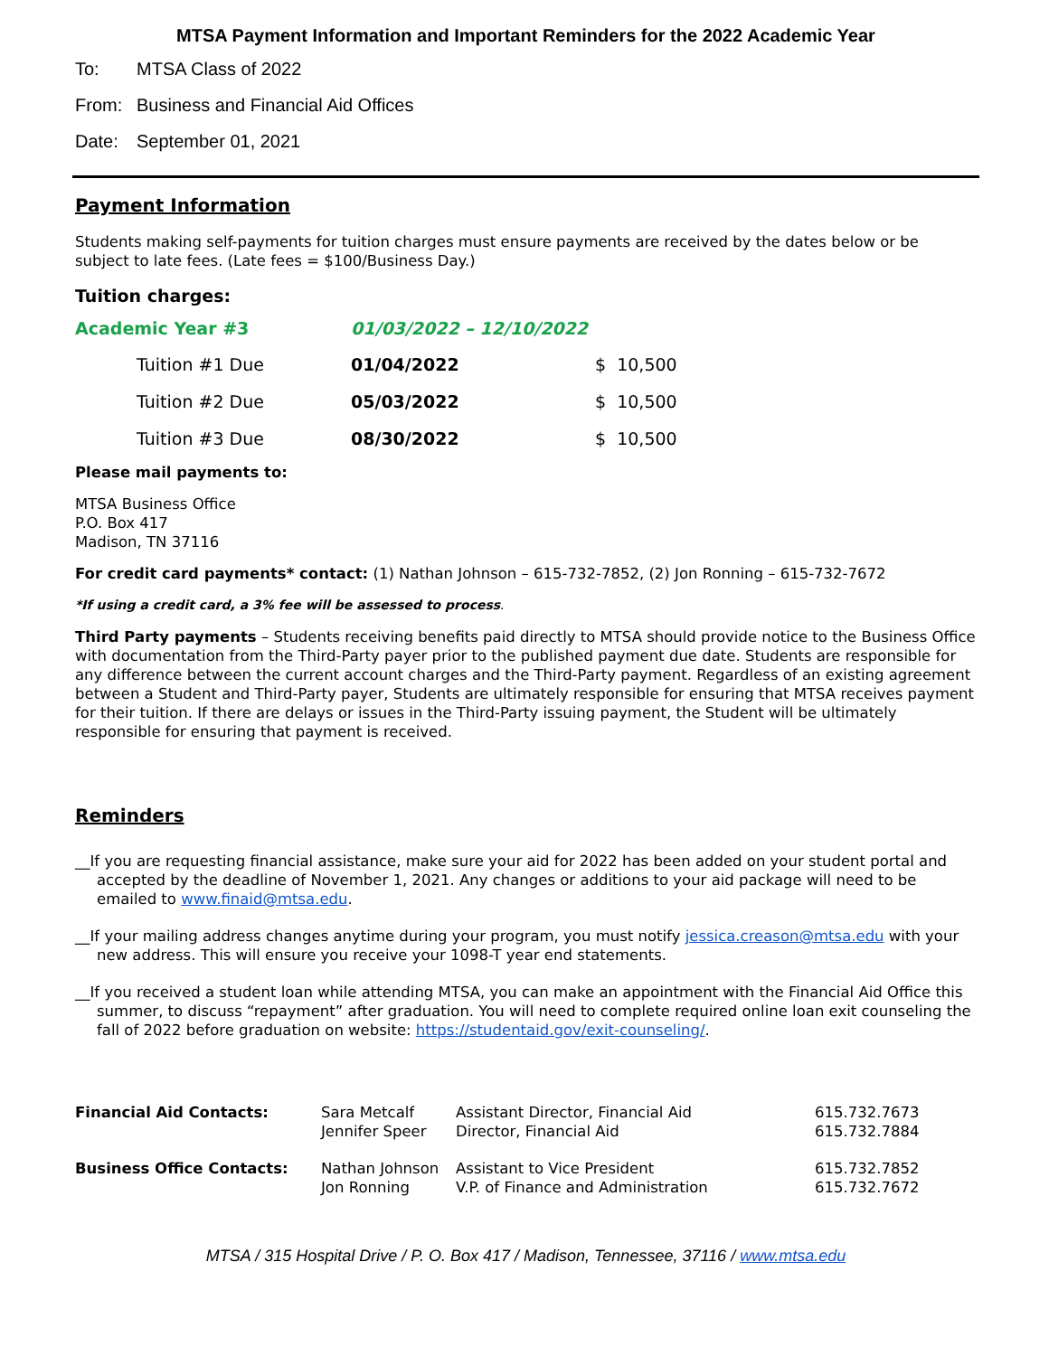MTSA Payment Information and Important Reminders for the 2022 Academic Year
To: MTSA Class of 2022
From: Business and Financial Aid Offices
Date: September 01, 2021
Payment Information
Students making self-payments for tuition charges must ensure payments are received by the dates below or be subject to late fees. (Late fees = $100/Business Day.)
Tuition charges:
| Academic Year #3 | 01/03/2022 – 12/10/2022 | |
| Tuition #1 Due | 01/04/2022 | $ 10,500 |
| Tuition #2 Due | 05/03/2022 | $ 10,500 |
| Tuition #3 Due | 08/30/2022 | $ 10,500 |
Please mail payments to:
MTSA Business Office
P.O. Box 417
Madison, TN 37116
For credit card payments* contact: (1) Nathan Johnson – 615-732-7852, (2) Jon Ronning – 615-732-7672
*If using a credit card, a 3% fee will be assessed to process.
Third Party payments – Students receiving benefits paid directly to MTSA should provide notice to the Business Office with documentation from the Third-Party payer prior to the published payment due date. Students are responsible for any difference between the current account charges and the Third-Party payment. Regardless of an existing agreement between a Student and Third-Party payer, Students are ultimately responsible for ensuring that MTSA receives payment for their tuition. If there are delays or issues in the Third-Party issuing payment, the Student will be ultimately responsible for ensuring that payment is received.
Reminders
__If you are requesting financial assistance, make sure your aid for 2022 has been added on your student portal and accepted by the deadline of November 1, 2021. Any changes or additions to your aid package will need to be emailed to www.finaid@mtsa.edu.
__If your mailing address changes anytime during your program, you must notify jessica.creason@mtsa.edu with your new address. This will ensure you receive your 1098-T year end statements.
__If you received a student loan while attending MTSA, you can make an appointment with the Financial Aid Office this summer, to discuss “repayment” after graduation. You will need to complete required online loan exit counseling the fall of 2022 before graduation on website: https://studentaid.gov/exit-counseling/.
| Financial Aid Contacts: | Sara Metcalf Jennifer Speer | Assistant Director, Financial Aid Director, Financial Aid | 615.732.7673 615.732.7884 |
| Business Office Contacts: | Nathan Johnson Jon Ronning | Assistant to Vice President V.P. of Finance and Administration | 615.732.7852 615.732.7672 |
MTSA / 315 Hospital Drive / P. O. Box 417 / Madison, Tennessee, 37116 / www.mtsa.edu